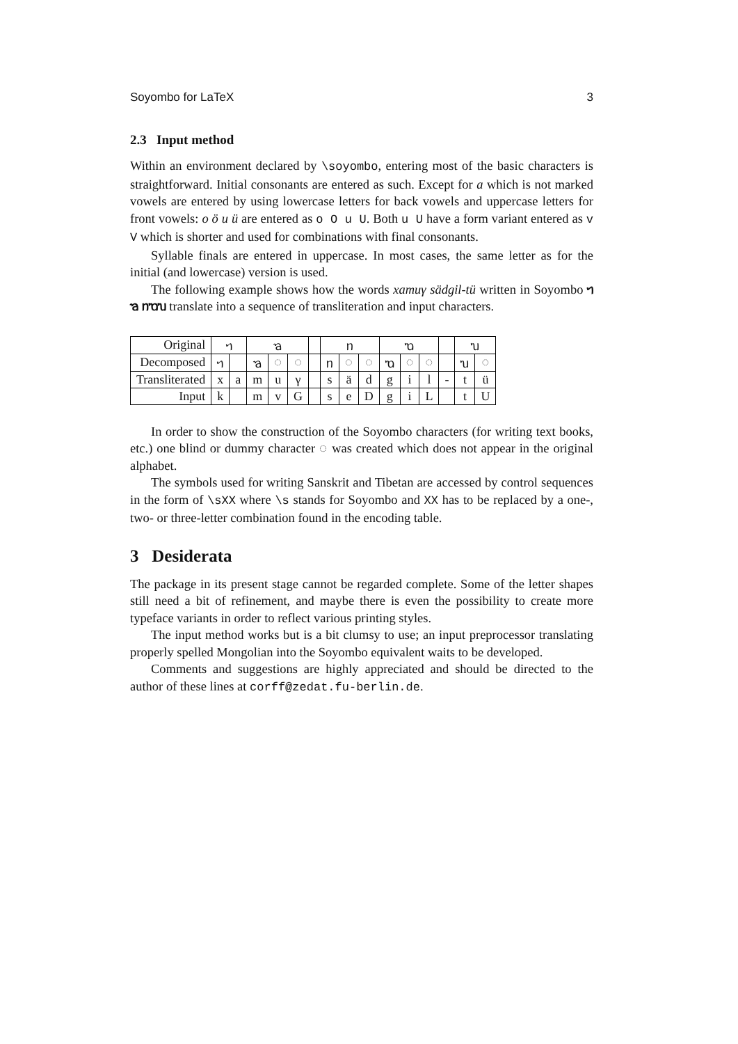Soyombo for LaTeX 3
2.3 Input method
Within an environment declared by \soyombo, entering most of the basic characters is straightforward. Initial consonants are entered as such. Except for a which is not marked vowels are entered by using lowercase letters for back vowels and uppercase letters for front vowels: o ö u ü are entered as o O u U. Both u U have a form variant entered as v V which is shorter and used for combinations with final consonants.
Syllable finals are entered in uppercase. In most cases, the same letter as for the initial (and lowercase) version is used.
The following example shows how the words xamuγ sädgil-tü written in Soyombo ᥐ ᥑ ᥒᥓᥔ translate into a sequence of transliteration and input characters.
| Original | ᥐ | | ᥑ | | | | ᥒ | | | ᥓ | | | | ᥔ | |
| Decomposed | ᥐ | | ᥑ | ◌ | ◌ | | ᥒ | ◌ | ◌ | ᥓ | ◌ | ◌ | | ᥔ | ◌ |
| Transliterated | x | a | m | u | γ | | s | ä | d | g | i | l | - | t | ü |
| Input | k | | m | v | G | | s | e | D | g | i | L | | t | U |
In order to show the construction of the Soyombo characters (for writing text books, etc.) one blind or dummy character ◌ was created which does not appear in the original alphabet.
The symbols used for writing Sanskrit and Tibetan are accessed by control sequences in the form of \sXX where \s stands for Soyombo and XX has to be replaced by a one-, two- or three-letter combination found in the encoding table.
3 Desiderata
The package in its present stage cannot be regarded complete. Some of the letter shapes still need a bit of refinement, and maybe there is even the possibility to create more typeface variants in order to reflect various printing styles.
The input method works but is a bit clumsy to use; an input preprocessor translating properly spelled Mongolian into the Soyombo equivalent waits to be developed.
Comments and suggestions are highly appreciated and should be directed to the author of these lines at corff@zedat.fu-berlin.de.